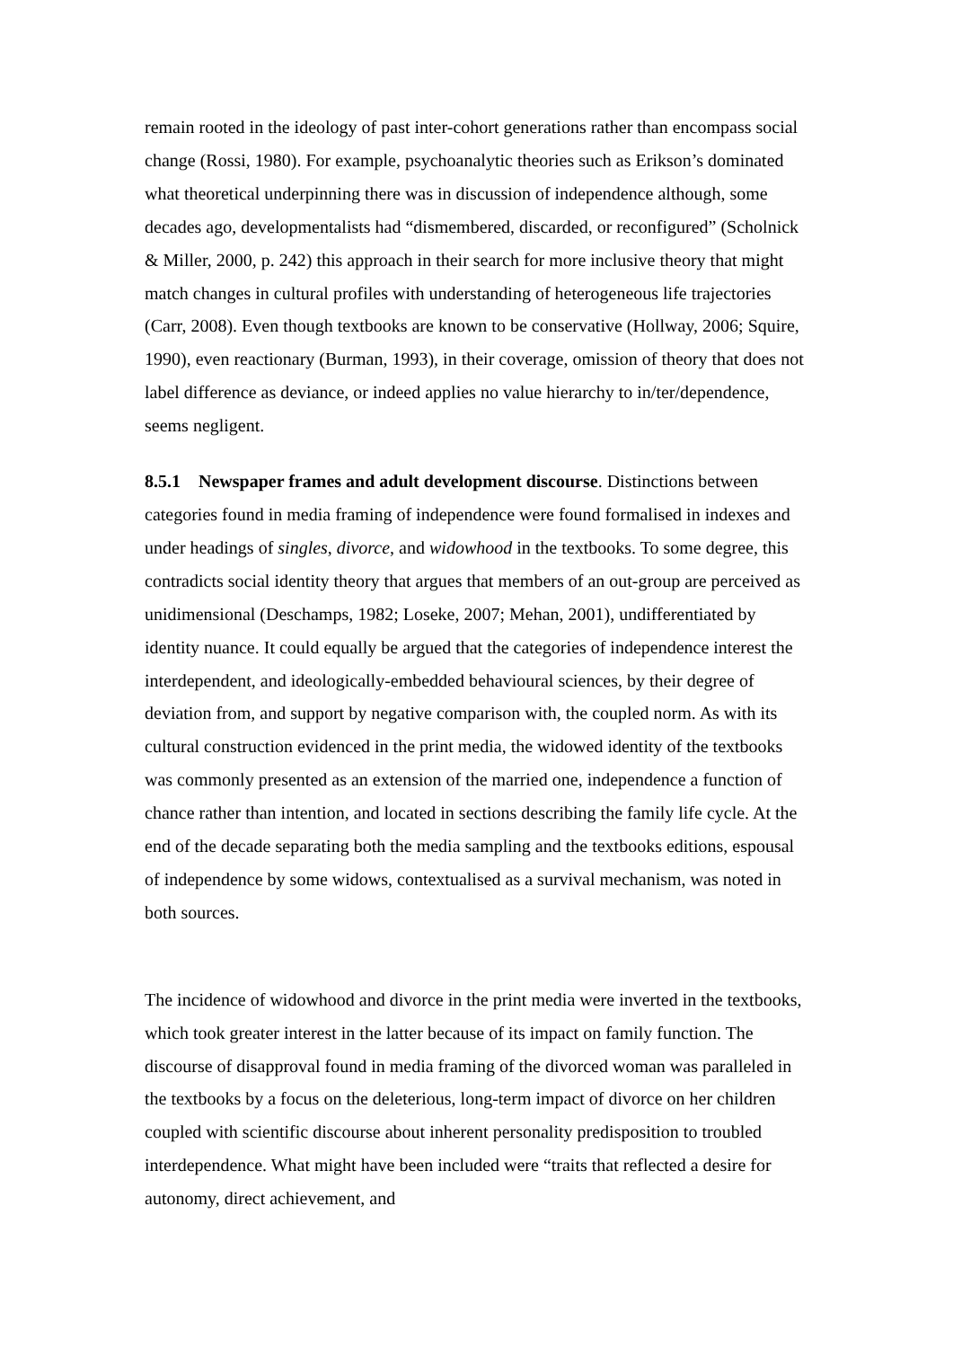remain rooted in the ideology of past inter-cohort generations rather than encompass social change (Rossi, 1980). For example, psychoanalytic theories such as Erikson’s dominated what theoretical underpinning there was in discussion of independence although, some decades ago, developmentalists had “dismembered, discarded, or reconfigured” (Scholnick & Miller, 2000, p. 242) this approach in their search for more inclusive theory that might match changes in cultural profiles with understanding of heterogeneous life trajectories (Carr, 2008). Even though textbooks are known to be conservative (Hollway, 2006; Squire, 1990), even reactionary (Burman, 1993), in their coverage, omission of theory that does not label difference as deviance, or indeed applies no value hierarchy to in/ter/dependence, seems negligent.
8.5.1 Newspaper frames and adult development discourse. Distinctions between categories found in media framing of independence were found formalised in indexes and under headings of singles, divorce, and widowhood in the textbooks. To some degree, this contradicts social identity theory that argues that members of an out-group are perceived as unidimensional (Deschamps, 1982; Loseke, 2007; Mehan, 2001), undifferentiated by identity nuance. It could equally be argued that the categories of independence interest the interdependent, and ideologically-embedded behavioural sciences, by their degree of deviation from, and support by negative comparison with, the coupled norm. As with its cultural construction evidenced in the print media, the widowed identity of the textbooks was commonly presented as an extension of the married one, independence a function of chance rather than intention, and located in sections describing the family life cycle. At the end of the decade separating both the media sampling and the textbooks editions, espousal of independence by some widows, contextualised as a survival mechanism, was noted in both sources.
The incidence of widowhood and divorce in the print media were inverted in the textbooks, which took greater interest in the latter because of its impact on family function. The discourse of disapproval found in media framing of the divorced woman was paralleled in the textbooks by a focus on the deleterious, long-term impact of divorce on her children coupled with scientific discourse about inherent personality predisposition to troubled interdependence. What might have been included were “traits that reflected a desire for autonomy, direct achievement, and